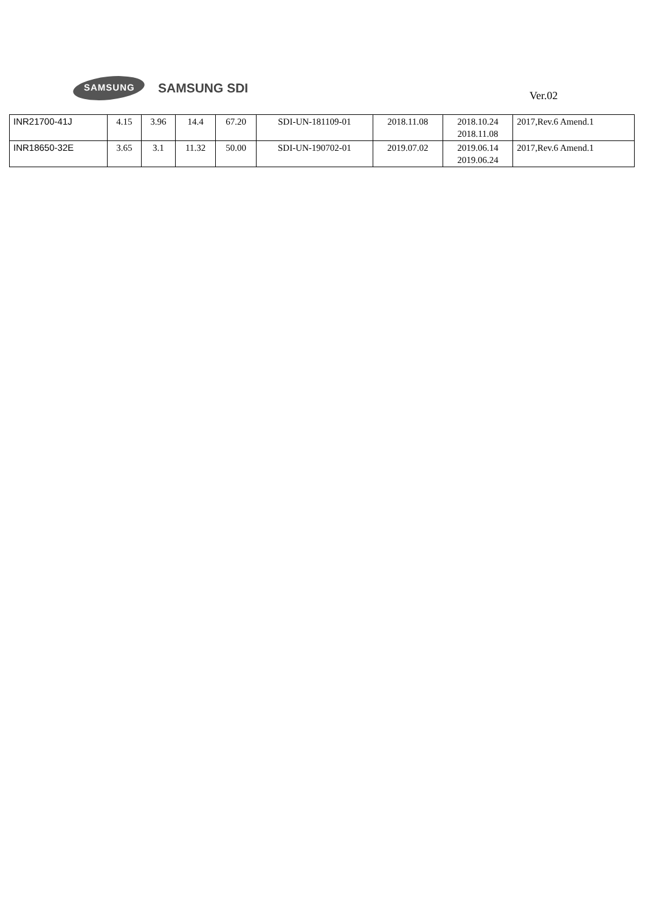SAMSUNG SAMSUNG SDI Ver.02
| INR21700-41J | 4.15 | 3.96 | 14.4 | 67.20 | SDI-UN-181109-01 | 2018.11.08 | 2018.10.24 2018.11.08 | 2017,Rev.6 Amend.1 |
| INR18650-32E | 3.65 | 3.1 | 11.32 | 50.00 | SDI-UN-190702-01 | 2019.07.02 | 2019.06.14 2019.06.24 | 2017,Rev.6 Amend.1 |